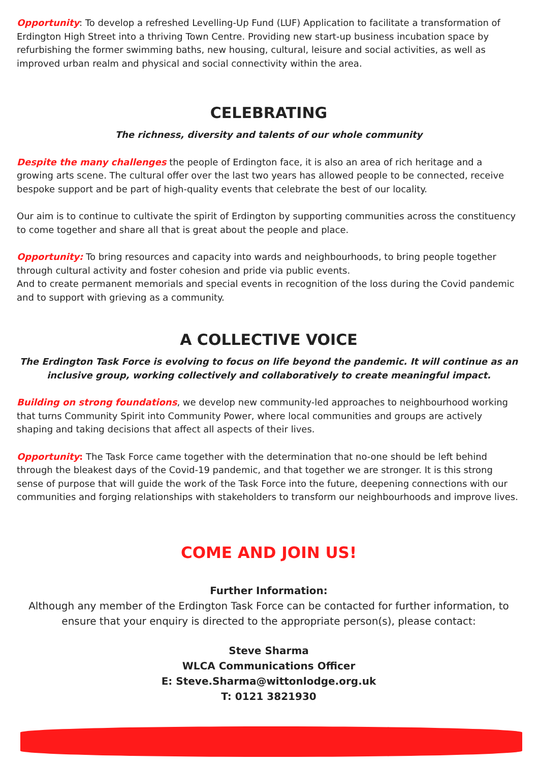Opportunity: To develop a refreshed Levelling-Up Fund (LUF) Application to facilitate a transformation of Erdington High Street into a thriving Town Centre. Providing new start-up business incubation space by refurbishing the former swimming baths, new housing, cultural, leisure and social activities, as well as improved urban realm and physical and social connectivity within the area.
CELEBRATING
The richness, diversity and talents of our whole community
Despite the many challenges the people of Erdington face, it is also an area of rich heritage and a growing arts scene. The cultural offer over the last two years has allowed people to be connected, receive bespoke support and be part of high-quality events that celebrate the best of our locality.
Our aim is to continue to cultivate the spirit of Erdington by supporting communities across the constituency to come together and share all that is great about the people and place.
Opportunity: To bring resources and capacity into wards and neighbourhoods, to bring people together through cultural activity and foster cohesion and pride via public events.
And to create permanent memorials and special events in recognition of the loss during the Covid pandemic and to support with grieving as a community.
A COLLECTIVE VOICE
The Erdington Task Force is evolving to focus on life beyond the pandemic. It will continue as an inclusive group, working collectively and collaboratively to create meaningful impact.
Building on strong foundations, we develop new community-led approaches to neighbourhood working that turns Community Spirit into Community Power, where local communities and groups are actively shaping and taking decisions that affect all aspects of their lives.
Opportunity: The Task Force came together with the determination that no-one should be left behind through the bleakest days of the Covid-19 pandemic, and that together we are stronger. It is this strong sense of purpose that will guide the work of the Task Force into the future, deepening connections with our communities and forging relationships with stakeholders to transform our neighbourhoods and improve lives.
COME AND JOIN US!
Further Information:
Although any member of the Erdington Task Force can be contacted for further information, to ensure that your enquiry is directed to the appropriate person(s), please contact:
Steve Sharma
WLCA Communications Officer
E: Steve.Sharma@wittonlodge.org.uk
T: 0121 3821930